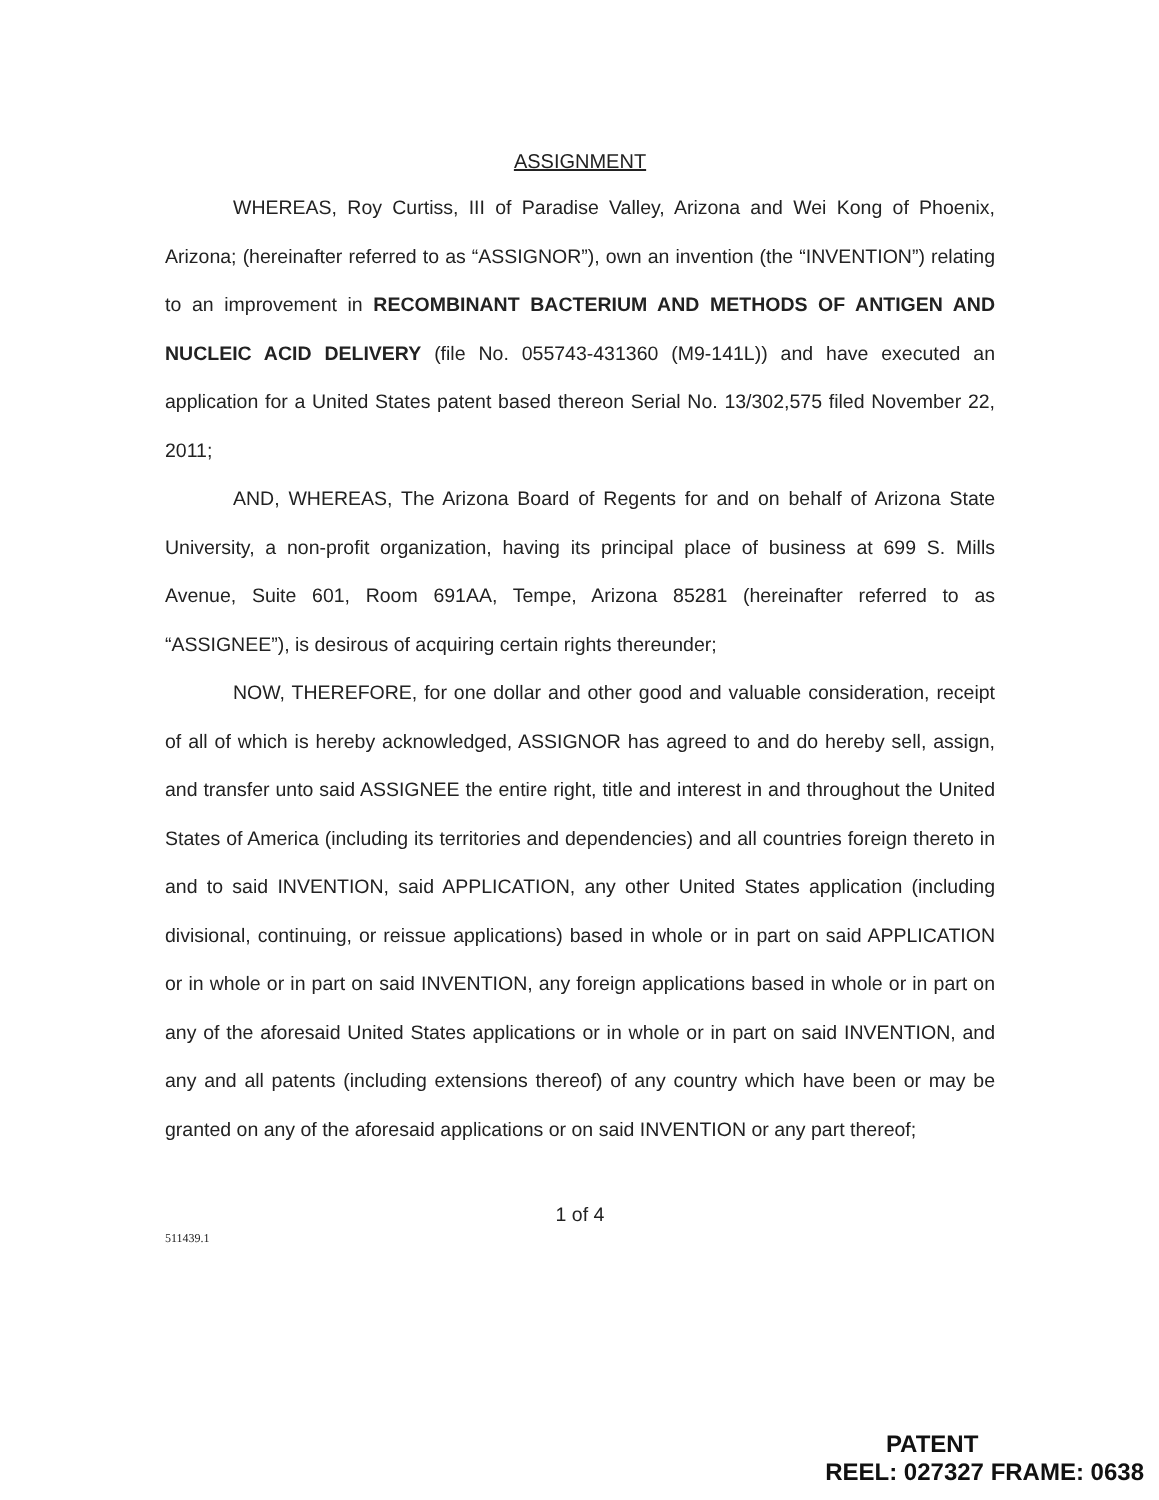ASSIGNMENT
WHEREAS, Roy Curtiss, III of Paradise Valley, Arizona and Wei Kong of Phoenix, Arizona; (hereinafter referred to as “ASSIGNOR”), own an invention (the “INVENTION”) relating to an improvement in RECOMBINANT BACTERIUM AND METHODS OF ANTIGEN AND NUCLEIC ACID DELIVERY (file No. 055743-431360 (M9-141L)) and have executed an application for a United States patent based thereon Serial No. 13/302,575 filed November 22, 2011;
AND, WHEREAS, The Arizona Board of Regents for and on behalf of Arizona State University, a non-profit organization, having its principal place of business at 699 S. Mills Avenue, Suite 601, Room 691AA, Tempe, Arizona 85281 (hereinafter referred to as “ASSIGNEE”), is desirous of acquiring certain rights thereunder;
NOW, THEREFORE, for one dollar and other good and valuable consideration, receipt of all of which is hereby acknowledged, ASSIGNOR has agreed to and do hereby sell, assign, and transfer unto said ASSIGNEE the entire right, title and interest in and throughout the United States of America (including its territories and dependencies) and all countries foreign thereto in and to said INVENTION, said APPLICATION, any other United States application (including divisional, continuing, or reissue applications) based in whole or in part on said APPLICATION or in whole or in part on said INVENTION, any foreign applications based in whole or in part on any of the aforesaid United States applications or in whole or in part on said INVENTION, and any and all patents (including extensions thereof) of any country which have been or may be granted on any of the aforesaid applications or on said INVENTION or any part thereof;
1 of 4
511439.1
PATENT
REEL: 027327 FRAME: 0638